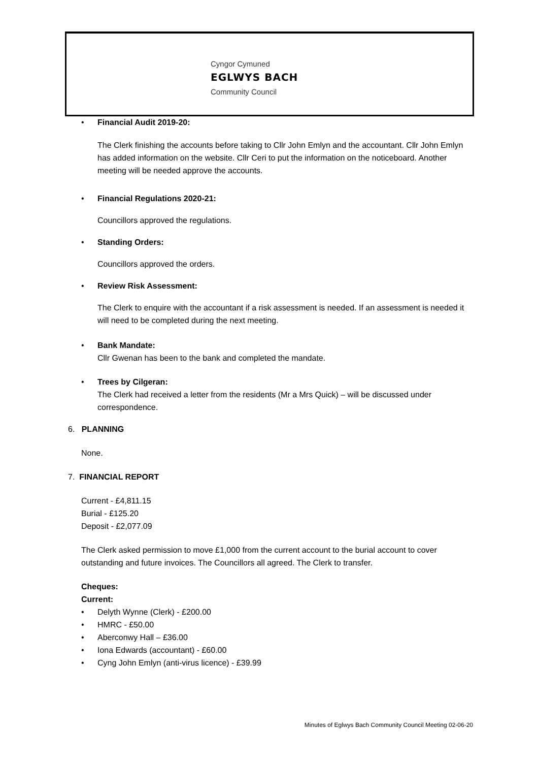Cyngor Cymuned
EGLWYS BACH
Community Council
• Financial Audit 2019-20:
The Clerk finishing the accounts before taking to Cllr John Emlyn and the accountant. Cllr John Emlyn has added information on the website. Cllr Ceri to put the information on the noticeboard. Another meeting will be needed approve the accounts.
• Financial Regulations 2020-21:
Councillors approved the regulations.
• Standing Orders:
Councillors approved the orders.
• Review Risk Assessment:
The Clerk to enquire with the accountant if a risk assessment is needed. If an assessment is needed it will need to be completed during the next meeting.
• Bank Mandate:
Cllr Gwenan has been to the bank and completed the mandate.
• Trees by Cilgeran:
The Clerk had received a letter from the residents (Mr a Mrs Quick) – will be discussed under correspondence.
6. PLANNING
None.
7. FINANCIAL REPORT
Current - £4,811.15
Burial - £125.20
Deposit - £2,077.09
The Clerk asked permission to move £1,000 from the current account to the burial account to cover outstanding and future invoices. The Councillors all agreed. The Clerk to transfer.
Cheques:
Current:
• Delyth Wynne (Clerk) - £200.00
• HMRC - £50.00
• Aberconwy Hall – £36.00
• Iona Edwards (accountant) - £60.00
• Cyng John Emlyn (anti-virus licence) - £39.99
Minutes of Eglwys Bach Community Council Meeting 02-06-20